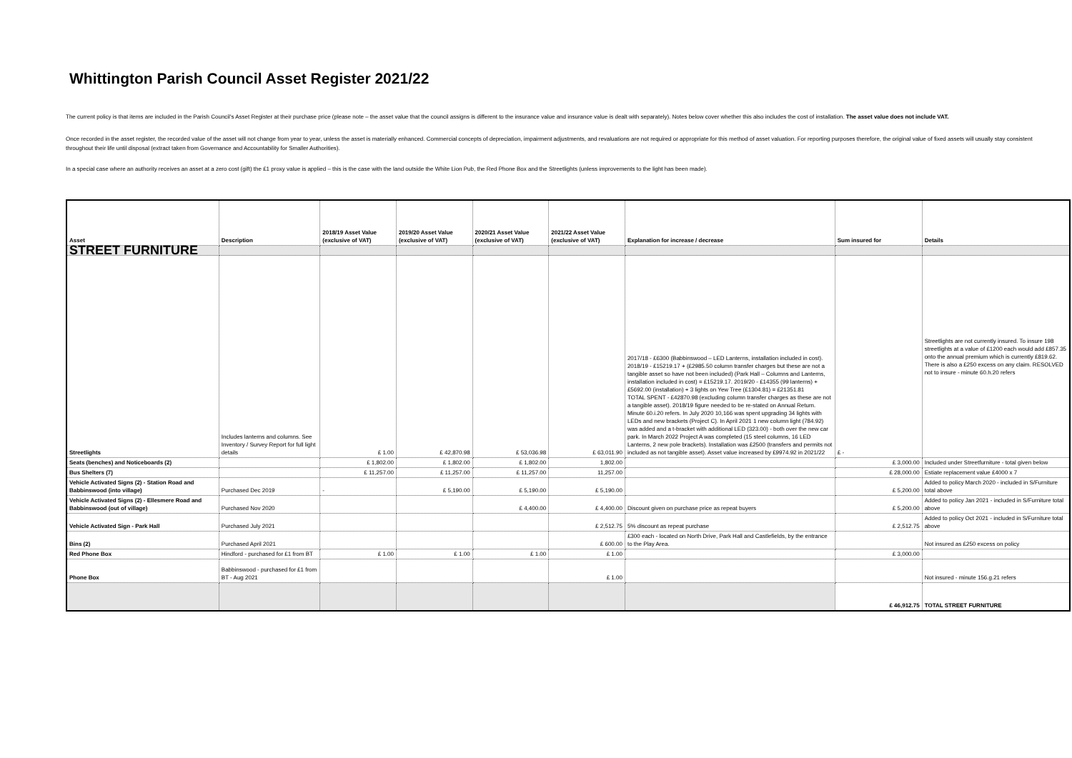Whittington Parish Council Asset Register 2021/22
The current policy is that items are included in the Parish Council's Asset Register at their purchase price (please note – the asset value that the council assigns is different to the insurance value and insurance value is dealt with separately). Notes below cover whether this also includes the cost of installation. The asset value does not include VAT.
Once recorded in the asset register, the recorded value of the asset will not change from year to year, unless the asset is materially enhanced. Commercial concepts of depreciation, impairment adjustments, and revaluations are not required or appropriate for this method of asset valuation. For reporting purposes therefore, the original value of fixed assets will usually stay consistent throughout their life until disposal (extract taken from Governance and Accountability for Smaller Authorities).
In a special case where an authority receives an asset at a zero cost (gift) the £1 proxy value is applied – this is the case with the land outside the White Lion Pub, the Red Phone Box and the Streetlights (unless improvements to the light has been made).
| Asset | Description | 2018/19 Asset Value (exclusive of VAT) | 2019/20 Asset Value (exclusive of VAT) | 2020/21 Asset Value (exclusive of VAT) | 2021/22 Asset Value (exclusive of VAT) | Explanation for increase / decrease | Sum insured for | Details |
| --- | --- | --- | --- | --- | --- | --- | --- | --- |
| STREET FURNITURE | | | | | | | | |
| Streetlights | Includes lanterns and columns. See Inventory / Survey Report for full light details | £ 1.00 | £ 42,870.98 | £ 53,036.98 | £ 63,011.90 | 2017/18 - £6300 (Babbinswood – LED Lanterns, installation included in cost). 2018/19 - £15219.17 + (£2985.50 column transfer charges but these are not a tangible asset so have not been included) (Park Hall – Columns and Lanterns, installation included in cost) = £15219.17. 2019/20 - £14355 (99 lanterns) + £5692.00 (installation) + 3 lights on Yew Tree (£1304.81) = £21351.81 TOTAL SPENT - £42870.98 (excluding column transfer charges as these are not a tangible asset). 2018/19 figure needed to be re-stated on Annual Return. Minute 60.i.20 refers. In July 2020 10,166 was spent upgrading 34 lights with LEDs and new brackets (Project C). In April 2021 1 new column light (784.92) was added and a t-bracket with additional LED (323.00) - both over the new car park. In March 2022 Project A was completed (15 steel columns, 16 LED Lanterns, 2 new pole brackets). Installation was £2500 (transfers and permits not included as not tangible asset). Asset value increased by £9974.92 in 2021/22 | £ - | Streetlights are not currently insured. To insure 198 streetlights at a value of £1200 each would add £857.35 onto the annual premium which is currently £819.62. There is also a £250 excess on any claim. RESOLVED not to insure - minute 60.h.20 refers |
| Seats (benches) and Noticeboards (2) | | £ 1,802.00 | £ 1,802.00 | £ 1,802.00 | 1,802.00 | | £ 3,000.00 | Included under Streetfurniture - total given below |
| Bus Shelters (7) | | £ 11,257.00 | £ 11,257.00 | £ 11,257.00 | 11,257.00 | | £ 28,000.00 | Estiate replacement value £4000 x 7 |
| Vehicle Activated Signs (2) - Station Road and Babbinswood (into village) | Purchased Dec 2019 | - | £ 5,190.00 | £ 5,190.00 | £ 5,190.00 | | £ 5,200.00 | Added to policy March 2020 - included in S/Furniture total above |
| Vehicle Activated Signs (2) - Ellesmere Road and Babbinswood (out of village) | Purchased Nov 2020 | | | £ 4,400.00 | £ 4,400.00 | Discount given on purchase price as repeat buyers | £ 5,200.00 | Added to policy Jan 2021 - included in S/Furniture total above |
| Vehicle Activated Sign - Park Hall | Purchased July 2021 | | | | £ 2,512.75 | 5% discount as repeat purchase | £ 2,512.75 | Added to policy Oct 2021 - included in S/Furniture total above |
| Bins (2) | Purchased April 2021 | | | | £ 600.00 | £300 each - located on North Drive, Park Hall and Castlefields, by the entrance to the Play Area. | | Not insured as £250 excess on policy |
| Red Phone Box | Hindford - purchased for £1 from BT | £ 1.00 | £ 1.00 | £ 1.00 | £ 1.00 | | £ 3,000.00 | |
| Phone Box | Babbinswood - purchased for £1 from BT - Aug 2021 | | | | £ 1.00 | | | Not insured - minute 156.g.21 refers |
| | | | | | | | £ 46,912.75 | TOTAL STREET FURNITURE |